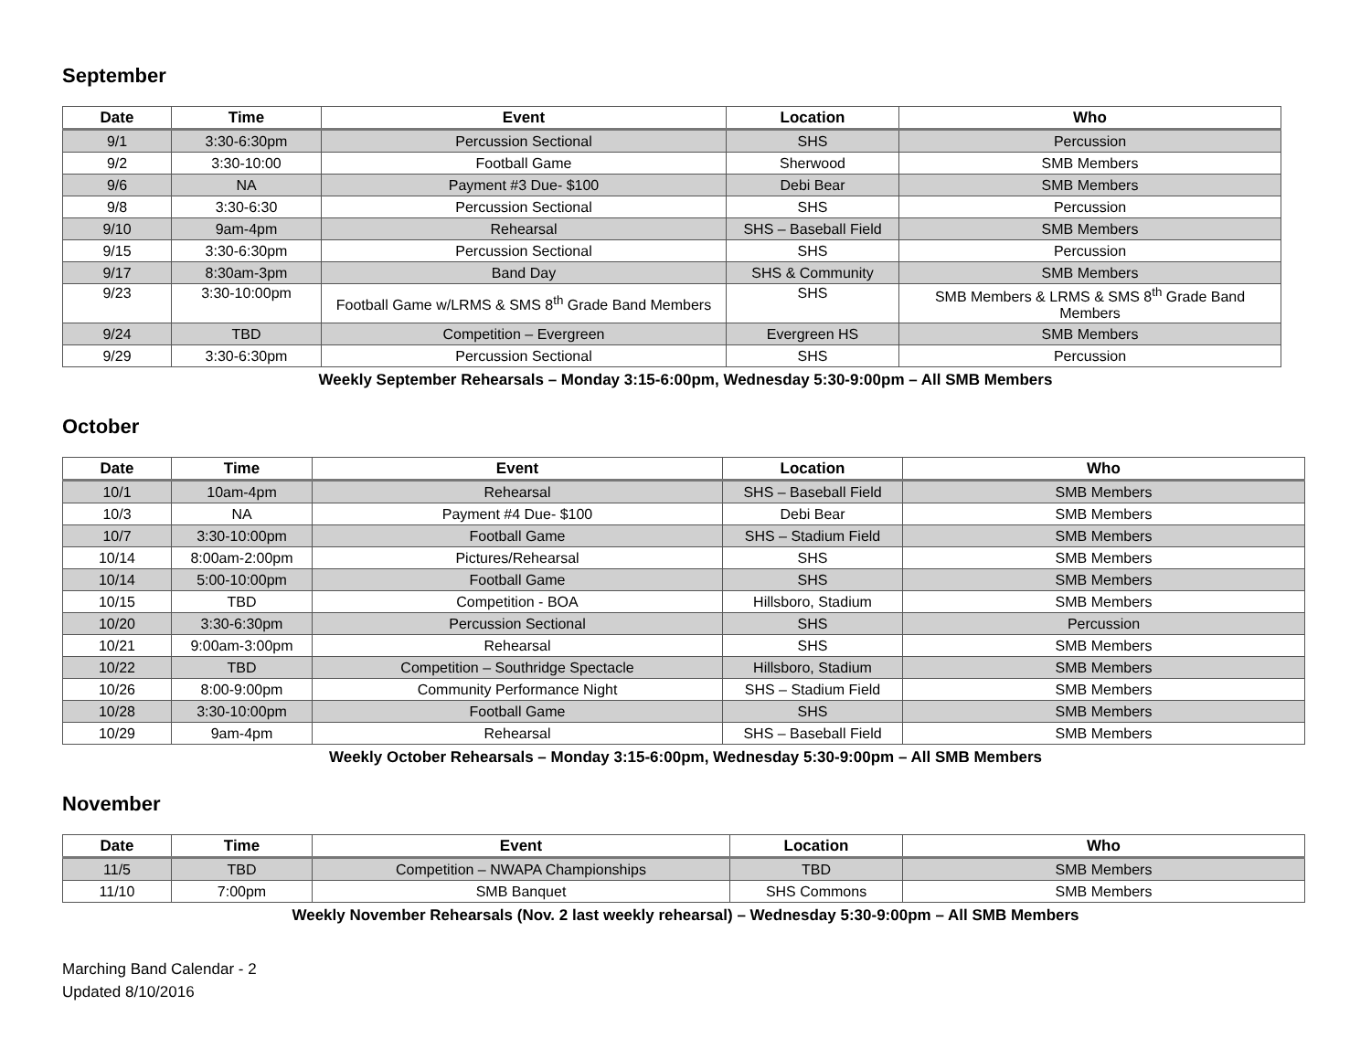September
| Date | Time | Event | Location | Who |
| --- | --- | --- | --- | --- |
| 9/1 | 3:30-6:30pm | Percussion Sectional | SHS | Percussion |
| 9/2 | 3:30-10:00 | Football Game | Sherwood | SMB Members |
| 9/6 | NA | Payment #3 Due- $100 | Debi Bear | SMB Members |
| 9/8 | 3:30-6:30 | Percussion Sectional | SHS | Percussion |
| 9/10 | 9am-4pm | Rehearsal | SHS – Baseball Field | SMB Members |
| 9/15 | 3:30-6:30pm | Percussion Sectional | SHS | Percussion |
| 9/17 | 8:30am-3pm | Band Day | SHS & Community | SMB Members |
| 9/23 | 3:30-10:00pm | Football Game w/LRMS & SMS 8<sup>th</sup> Grade Band Members | SHS | SMB Members & LRMS & SMS 8<sup>th</sup> Grade Band Members |
| 9/24 | TBD | Competition – Evergreen | Evergreen HS | SMB Members |
| 9/29 | 3:30-6:30pm | Percussion Sectional | SHS | Percussion |
Weekly September Rehearsals – Monday 3:15-6:00pm, Wednesday 5:30-9:00pm – All SMB Members
October
| Date | Time | Event | Location | Who |
| --- | --- | --- | --- | --- |
| 10/1 | 10am-4pm | Rehearsal | SHS – Baseball Field | SMB Members |
| 10/3 | NA | Payment #4 Due- $100 | Debi Bear | SMB Members |
| 10/7 | 3:30-10:00pm | Football Game | SHS – Stadium Field | SMB Members |
| 10/14 | 8:00am-2:00pm | Pictures/Rehearsal | SHS | SMB Members |
| 10/14 | 5:00-10:00pm | Football Game | SHS | SMB Members |
| 10/15 | TBD | Competition - BOA | Hillsboro, Stadium | SMB Members |
| 10/20 | 3:30-6:30pm | Percussion Sectional | SHS | Percussion |
| 10/21 | 9:00am-3:00pm | Rehearsal | SHS | SMB Members |
| 10/22 | TBD | Competition – Southridge Spectacle | Hillsboro, Stadium | SMB Members |
| 10/26 | 8:00-9:00pm | Community Performance Night | SHS – Stadium Field | SMB Members |
| 10/28 | 3:30-10:00pm | Football Game | SHS | SMB Members |
| 10/29 | 9am-4pm | Rehearsal | SHS – Baseball Field | SMB Members |
Weekly October Rehearsals – Monday 3:15-6:00pm, Wednesday 5:30-9:00pm – All SMB Members
November
| Date | Time | Event | Location | Who |
| --- | --- | --- | --- | --- |
| 11/5 | TBD | Competition – NWAPA Championships | TBD | SMB Members |
| 11/10 | 7:00pm | SMB Banquet | SHS Commons | SMB Members |
Weekly November Rehearsals (Nov. 2 last weekly rehearsal) – Wednesday 5:30-9:00pm – All SMB Members
Marching Band Calendar - 2
Updated 8/10/2016